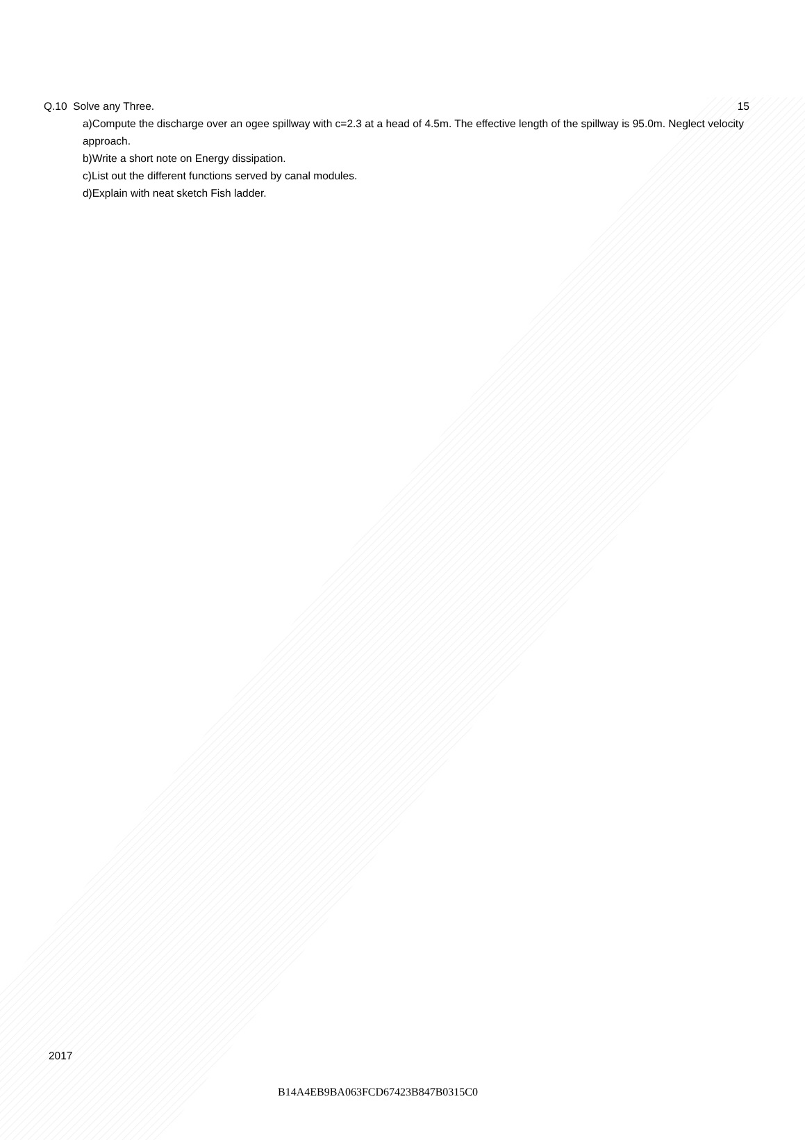Q.10 Solve any Three. 15
a)Compute the discharge over an ogee spillway with c=2.3 at a head of 4.5m. The effective length of the spillway is 95.0m. Neglect velocity approach.
b)Write a short note on Energy dissipation.
c)List out the different functions served by canal modules.
d)Explain with neat sketch Fish ladder.
2017
B14A4EB9BA063FCD67423B847B0315C0